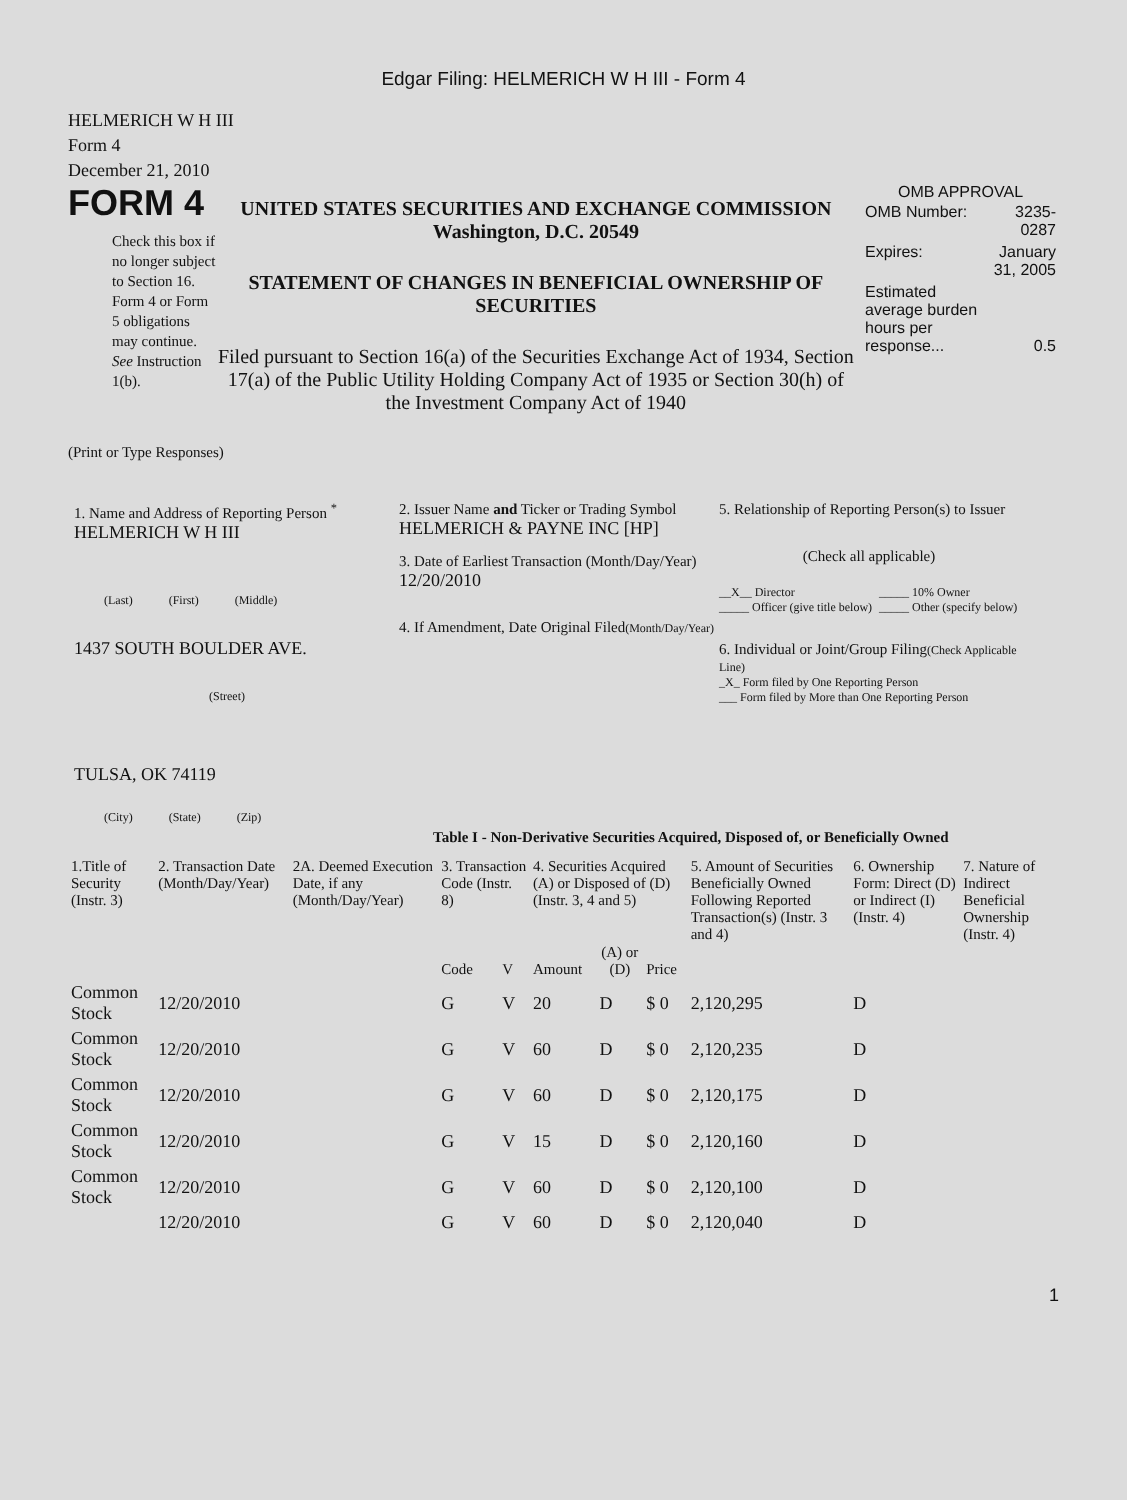Edgar Filing: HELMERICH W H III - Form 4
HELMERICH W H III
Form 4
December 21, 2010
FORM 4
Check this box if no longer subject to Section 16. Form 4 or Form 5 obligations may continue. See Instruction 1(b).
UNITED STATES SECURITIES AND EXCHANGE COMMISSION
Washington, D.C. 20549
STATEMENT OF CHANGES IN BENEFICIAL OWNERSHIP OF SECURITIES
Filed pursuant to Section 16(a) of the Securities Exchange Act of 1934, Section 17(a) of the Public Utility Holding Company Act of 1935 or Section 30(h) of the Investment Company Act of 1940
OMB APPROVAL
| OMB Number: | 3235-0287 |
| Expires: | January 31, 2005 |
| Estimated average burden hours per response... | 0.5 |
(Print or Type Responses)
1. Name and Address of Reporting Person <sup>*</sup>
HELMERICH W H III
(Last) (First) (Middle)
1437 SOUTH BOULDER AVE.
(Street)
TULSA, OK 74119
(City) (State) (Zip)
2. Issuer Name and Ticker or Trading Symbol
HELMERICH & PAYNE INC [HP]
3. Date of Earliest Transaction (Month/Day/Year)
12/20/2010
4. If Amendment, Date Original Filed(Month/Day/Year)
5. Relationship of Reporting Person(s) to Issuer
(Check all applicable)
__X__ Director
_____ Officer (give title below)
_____ 10% Owner
_____ Other (specify below)
6. Individual or Joint/Group Filing(Check Applicable Line)
_X_ Form filed by One Reporting Person
___ Form filed by More than One Reporting Person
Table I - Non-Derivative Securities Acquired, Disposed of, or Beneficially Owned
| 1.Title of Security (Instr. 3) | 2. Transaction Date (Month/Day/Year) | 2A. Deemed Execution Date, if any (Month/Day/Year) | 3. Transaction Code (Instr. 8) | | 4. Securities Acquired (A) or Disposed of (D) (Instr. 3, 4 and 5) | | | 5. Amount of Securities Beneficially Owned Following Reported Transaction(s) (Instr. 3 and 4) | 6. Ownership Form: Direct (D) or Indirect (I) (Instr. 4) | 7. Nature of Indirect Beneficial Ownership (Instr. 4) |
| --- | --- | --- | --- | --- | --- | --- | --- | --- | --- | --- |
| | | | Code | V | Amount | (A) or (D) | Price | | | |
| Common Stock | 12/20/2010 | | G | V | 20 | D | $ 0 | 2,120,295 | D | |
| Common Stock | 12/20/2010 | | G | V | 60 | D | $ 0 | 2,120,235 | D | |
| Common Stock | 12/20/2010 | | G | V | 60 | D | $ 0 | 2,120,175 | D | |
| Common Stock | 12/20/2010 | | G | V | 15 | D | $ 0 | 2,120,160 | D | |
| Common Stock | 12/20/2010 | | G | V | 60 | D | $ 0 | 2,120,100 | D | |
| | 12/20/2010 | | G | V | 60 | D | $ 0 | 2,120,040 | D | |
1